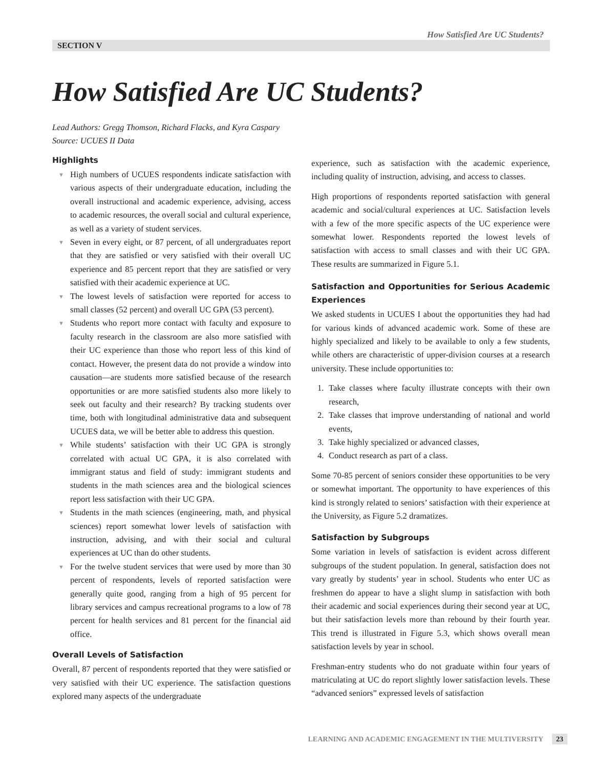How Satisfied Are UC Students?
SECTION V
How Satisfied Are UC Students?
Lead Authors: Gregg Thomson, Richard Flacks, and Kyra Caspary
Source: UCUES II Data
Highlights
▼ High numbers of UCUES respondents indicate satisfaction with various aspects of their undergraduate education, including the overall instructional and academic experience, advising, access to academic resources, the overall social and cultural experience, as well as a variety of student services.
▼ Seven in every eight, or 87 percent, of all undergraduates report that they are satisfied or very satisfied with their overall UC experience and 85 percent report that they are satisfied or very satisfied with their academic experience at UC.
▼ The lowest levels of satisfaction were reported for access to small classes (52 percent) and overall UC GPA (53 percent).
▼ Students who report more contact with faculty and exposure to faculty research in the classroom are also more satisfied with their UC experience than those who report less of this kind of contact. However, the present data do not provide a window into causation—are students more satisfied because of the research opportunities or are more satisfied students also more likely to seek out faculty and their research? By tracking students over time, both with longitudinal administrative data and subsequent UCUES data, we will be better able to address this question.
▼ While students’ satisfaction with their UC GPA is strongly correlated with actual UC GPA, it is also correlated with immigrant status and field of study: immigrant students and students in the math sciences area and the biological sciences report less satisfaction with their UC GPA.
▼ Students in the math sciences (engineering, math, and physical sciences) report somewhat lower levels of satisfaction with instruction, advising, and with their social and cultural experiences at UC than do other students.
▼ For the twelve student services that were used by more than 30 percent of respondents, levels of reported satisfaction were generally quite good, ranging from a high of 95 percent for library services and campus recreational programs to a low of 78 percent for health services and 81 percent for the financial aid office.
Overall Levels of Satisfaction
Overall, 87 percent of respondents reported that they were satisfied or very satisfied with their UC experience. The satisfaction questions explored many aspects of the undergraduate
experience, such as satisfaction with the academic experience, including quality of instruction, advising, and access to classes.
High proportions of respondents reported satisfaction with general academic and social/cultural experiences at UC. Satisfaction levels with a few of the more specific aspects of the UC experience were somewhat lower. Respondents reported the lowest levels of satisfaction with access to small classes and with their UC GPA. These results are summarized in Figure 5.1.
Satisfaction and Opportunities for Serious Academic Experiences
We asked students in UCUES I about the opportunities they had had for various kinds of advanced academic work. Some of these are highly specialized and likely to be available to only a few students, while others are characteristic of upper-division courses at a research university. These include opportunities to:
1. Take classes where faculty illustrate concepts with their own research,
2. Take classes that improve understanding of national and world events,
3. Take highly specialized or advanced classes,
4. Conduct research as part of a class.
Some 70-85 percent of seniors consider these opportunities to be very or somewhat important. The opportunity to have experiences of this kind is strongly related to seniors’ satisfaction with their experience at the University, as Figure 5.2 dramatizes.
Satisfaction by Subgroups
Some variation in levels of satisfaction is evident across different subgroups of the student population. In general, satisfaction does not vary greatly by students’ year in school. Students who enter UC as freshmen do appear to have a slight slump in satisfaction with both their academic and social experiences during their second year at UC, but their satisfaction levels more than rebound by their fourth year. This trend is illustrated in Figure 5.3, which shows overall mean satisfaction levels by year in school.
Freshman-entry students who do not graduate within four years of matriculating at UC do report slightly lower satisfaction levels. These “advanced seniors” expressed levels of satisfaction
LEARNING AND ACADEMIC ENGAGEMENT IN THE MULTIVERSITY 23